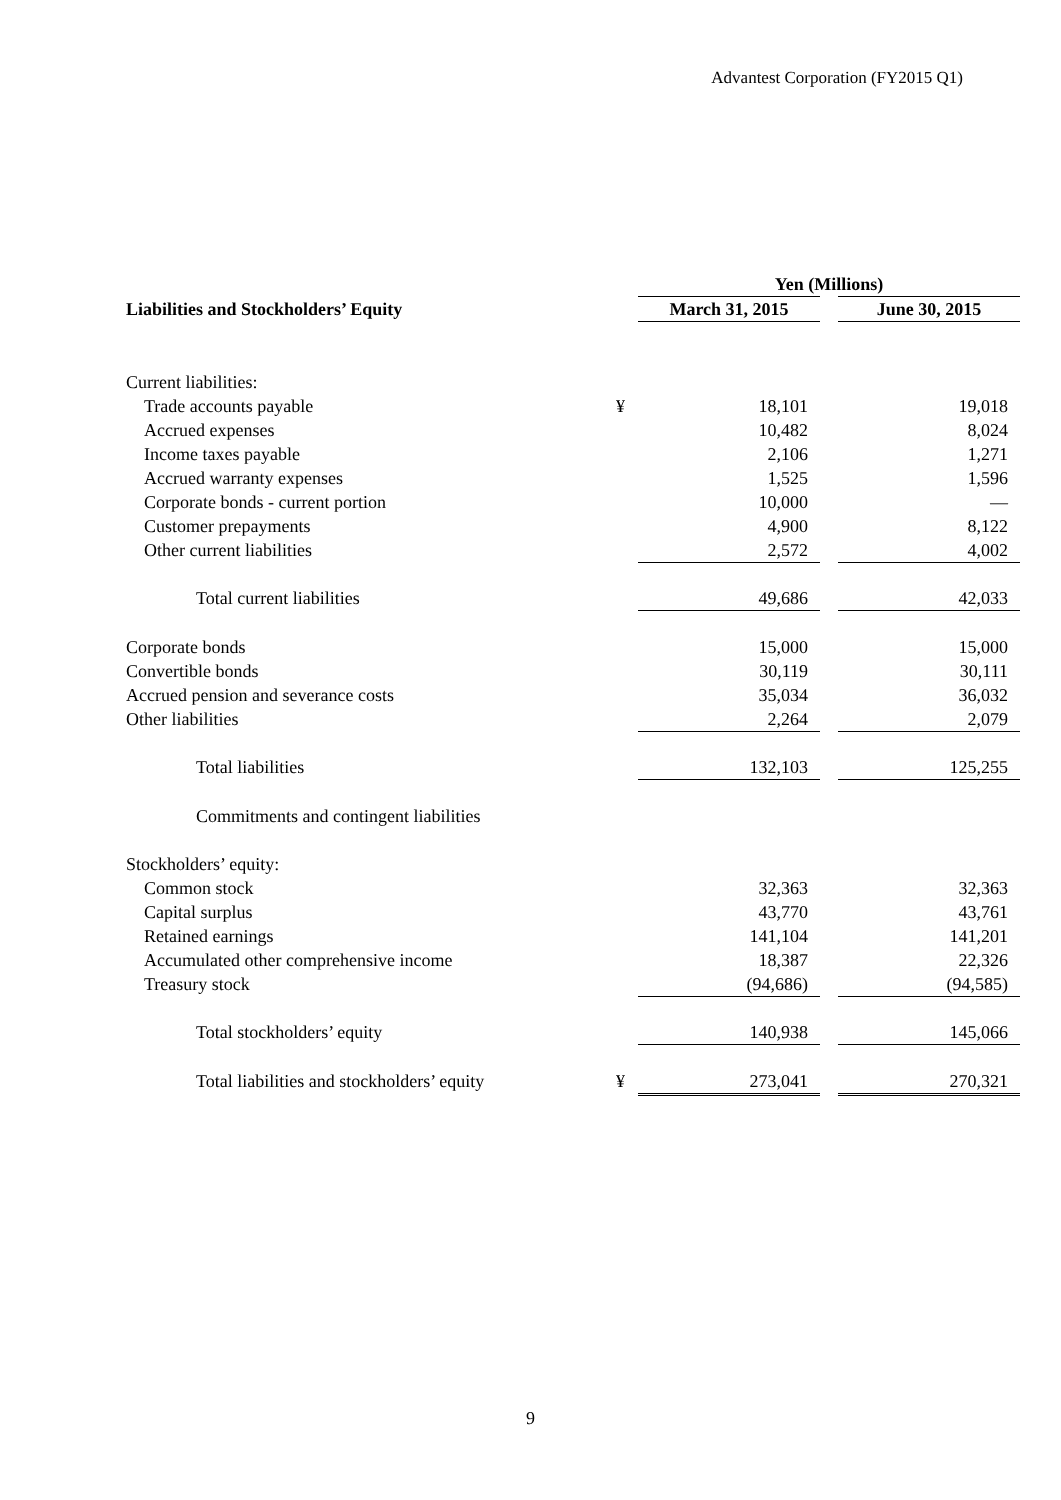Advantest Corporation (FY2015 Q1)
| | | Yen (Millions) | | |
| --- | --- | --- | --- | --- |
| Liabilities and Stockholders’ Equity | | March 31, 2015 | | June 30, 2015 |
| Current liabilities: | | | | |
| Trade accounts payable | ¥ | 18,101 | | 19,018 |
| Accrued expenses | | 10,482 | | 8,024 |
| Income taxes payable | | 2,106 | | 1,271 |
| Accrued warranty expenses | | 1,525 | | 1,596 |
| Corporate bonds - current portion | | 10,000 | | — |
| Customer prepayments | | 4,900 | | 8,122 |
| Other current liabilities | | 2,572 | | 4,002 |
| Total current liabilities | | 49,686 | | 42,033 |
| Corporate bonds | | 15,000 | | 15,000 |
| Convertible bonds | | 30,119 | | 30,111 |
| Accrued pension and severance costs | | 35,034 | | 36,032 |
| Other liabilities | | 2,264 | | 2,079 |
| Total liabilities | | 132,103 | | 125,255 |
| Commitments and contingent liabilities | | | | |
| Stockholders’ equity: | | | | |
| Common stock | | 32,363 | | 32,363 |
| Capital surplus | | 43,770 | | 43,761 |
| Retained earnings | | 141,104 | | 141,201 |
| Accumulated other comprehensive income | | 18,387 | | 22,326 |
| Treasury stock | | (94,686) | | (94,585) |
| Total stockholders’ equity | | 140,938 | | 145,066 |
| Total liabilities and stockholders’ equity | ¥ | 273,041 | | 270,321 |
9